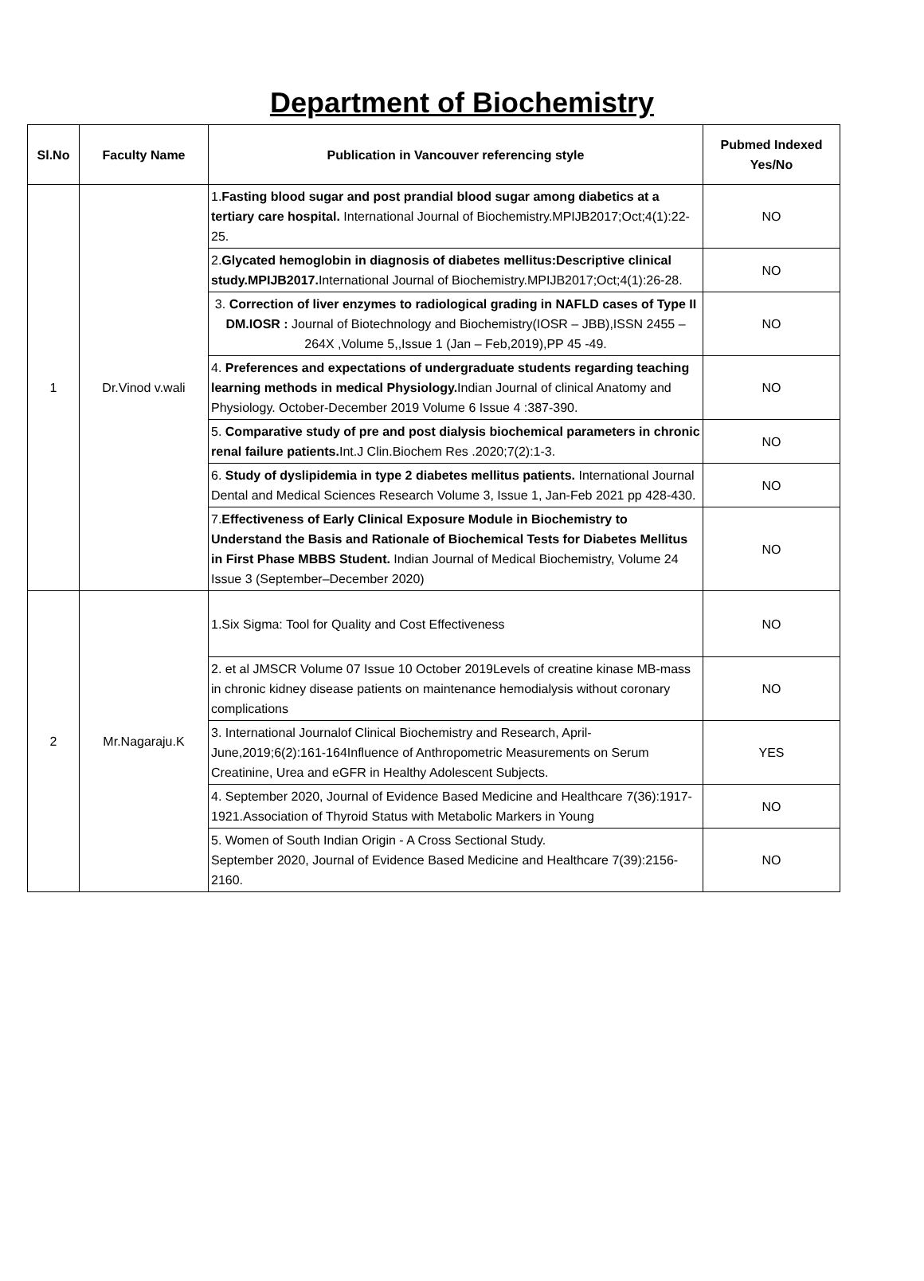Department of Biochemistry
| Sl.No | Faculty Name | Publication in Vancouver referencing style | Pubmed Indexed Yes/No |
| --- | --- | --- | --- |
| 1 | Dr.Vinod v.wali | 1. Fasting blood sugar and post prandial blood sugar among diabetics at a tertiary care hospital. International Journal of Biochemistry.MPIJB2017;Oct;4(1):22-25. | NO |
| | | 2. Glycated hemoglobin in diagnosis of diabetes mellitus:Descriptive clinical study.MPIJB2017. International Journal of Biochemistry.MPIJB2017;Oct;4(1):26-28. | NO |
| | | 3. Correction of liver enzymes to radiological grading in NAFLD cases of Type II DM.IOSR : Journal of Biotechnology and Biochemistry(IOSR – JBB),ISSN 2455 – 264X ,Volume 5,,Issue 1 (Jan – Feb,2019),PP 45 -49. | NO |
| | | 4. Preferences and expectations of undergraduate students regarding teaching learning methods in medical Physiology. Indian Journal of clinical Anatomy and Physiology. October-December 2019 Volume 6 Issue 4 :387-390. | NO |
| | | 5. Comparative study of pre and post dialysis biochemical parameters in chronic renal failure patients. Int.J Clin.Biochem Res .2020;7(2):1-3. | NO |
| | | 6. Study of dyslipidemia in type 2 diabetes mellitus patients. International Journal Dental and Medical Sciences Research Volume 3, Issue 1, Jan-Feb 2021 pp 428-430. | NO |
| | | 7. Effectiveness of Early Clinical Exposure Module in Biochemistry to Understand the Basis and Rationale of Biochemical Tests for Diabetes Mellitus in First Phase MBBS Student. Indian Journal of Medical Biochemistry, Volume 24 Issue 3 (September–December 2020) | NO |
| 2 | Mr.Nagaraju.K | 1.Six Sigma: Tool for Quality and Cost Effectiveness | NO |
| | | 2. et al JMSCR Volume 07 Issue 10 October 2019Levels of creatine kinase MB-mass in chronic kidney disease patients on maintenance hemodialysis without coronary complications | NO |
| | | 3. International Journalof Clinical Biochemistry and Research, April-June,2019;6(2):161-164Influence of Anthropometric Measurements on Serum Creatinine, Urea and eGFR in Healthy Adolescent Subjects. | YES |
| | | 4. September 2020, Journal of Evidence Based Medicine and Healthcare 7(36):1917-1921.Association of Thyroid Status with Metabolic Markers in Young | NO |
| | | 5. Women of South Indian Origin - A Cross Sectional Study. September 2020, Journal of Evidence Based Medicine and Healthcare 7(39):2156-2160. | NO |